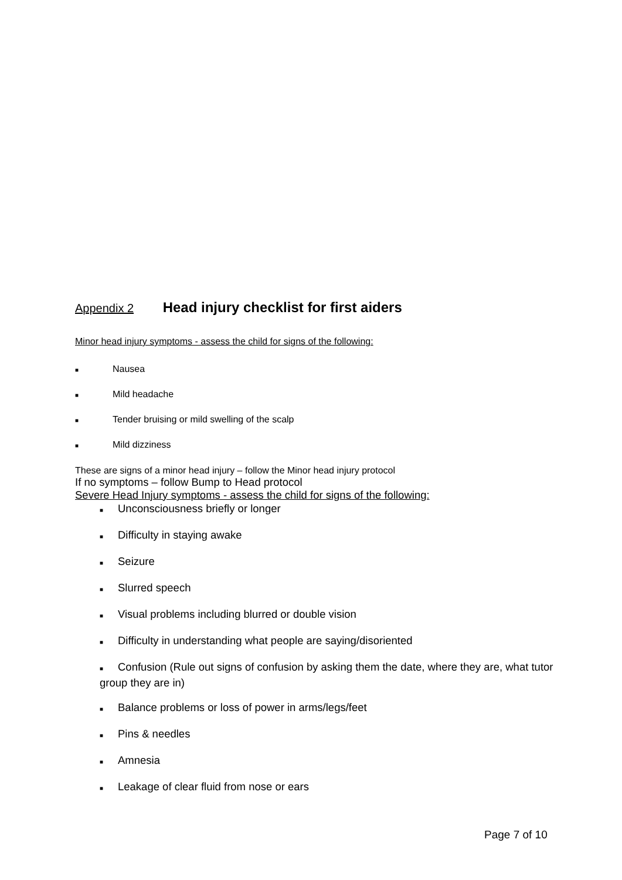Appendix 2 Head injury checklist for first aiders
Minor head injury symptoms - assess the child for signs of the following:
■ Nausea
■ Mild headache
■ Tender bruising or mild swelling of the scalp
■ Mild dizziness
These are signs of a minor head injury – follow the Minor head injury protocol
If no symptoms – follow Bump to Head protocol
Severe Head Injury symptoms - assess the child for signs of the following:
■ Unconsciousness briefly or longer
■ Difficulty in staying awake
■ Seizure
■ Slurred speech
■ Visual problems including blurred or double vision
■ Difficulty in understanding what people are saying/disoriented
■ Confusion (Rule out signs of confusion by asking them the date, where they are, what tutor group they are in)
■ Balance problems or loss of power in arms/legs/feet
■ Pins & needles
■ Amnesia
■ Leakage of clear fluid from nose or ears
Page 7 of 10